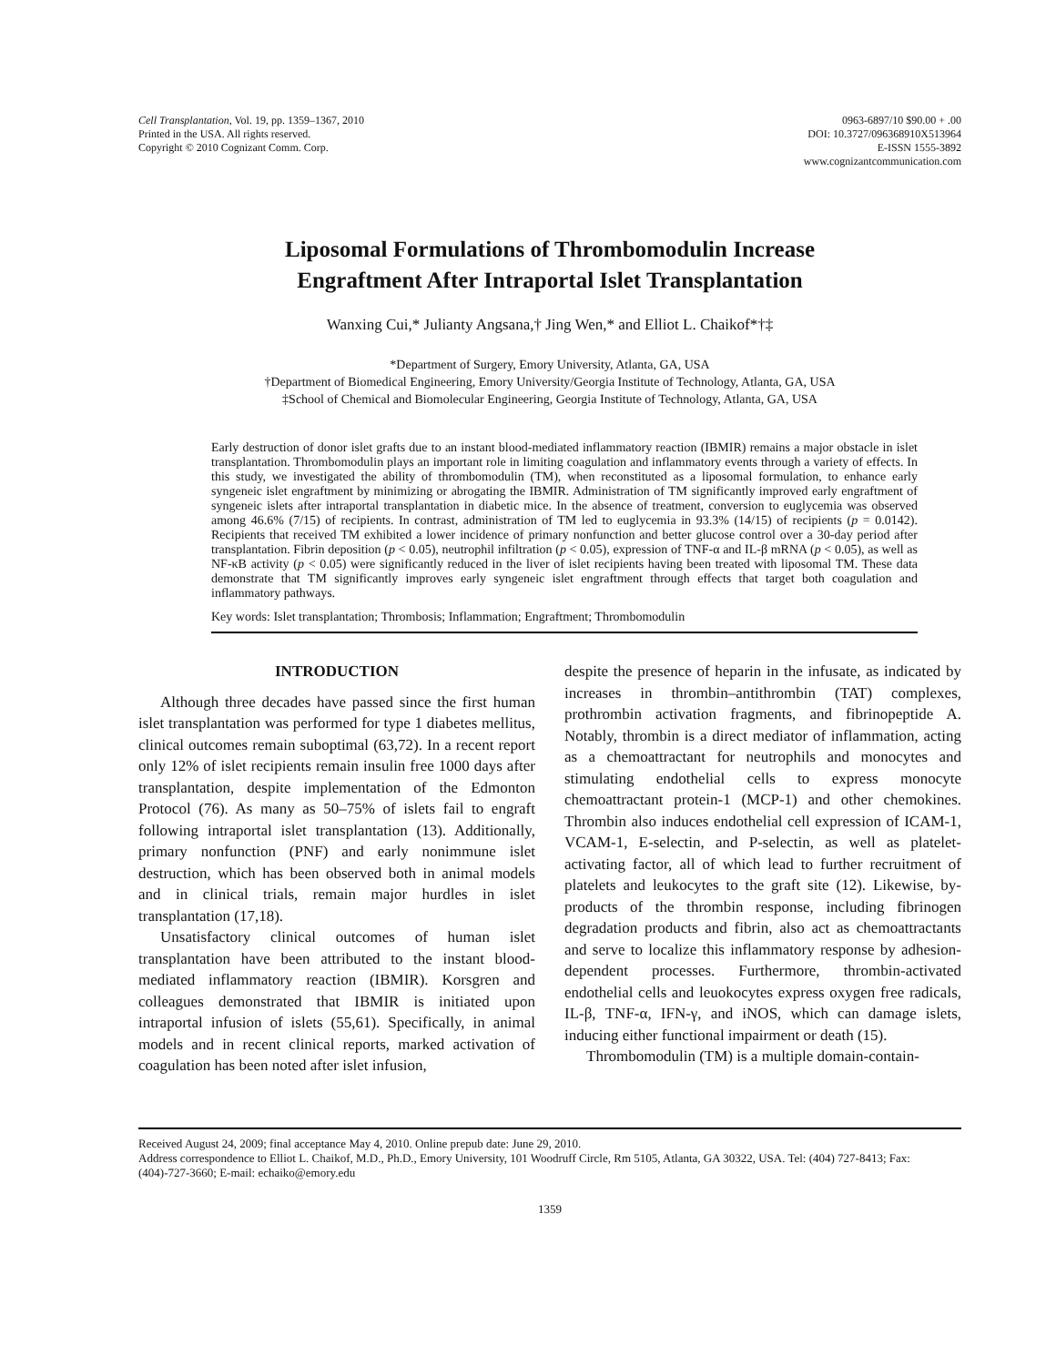Cell Transplantation, Vol. 19, pp. 1359–1367, 2010
Printed in the USA. All rights reserved.
Copyright © 2010 Cognizant Comm. Corp.
0963-6897/10 $90.00 + .00
DOI: 10.3727/096368910X513964
E-ISSN 1555-3892
www.cognizantcommunication.com
Liposomal Formulations of Thrombomodulin Increase
Engraftment After Intraportal Islet Transplantation
Wanxing Cui,* Julianty Angsana,† Jing Wen,* and Elliot L. Chaikof*†‡
*Department of Surgery, Emory University, Atlanta, GA, USA
†Department of Biomedical Engineering, Emory University/Georgia Institute of Technology, Atlanta, GA, USA
‡School of Chemical and Biomolecular Engineering, Georgia Institute of Technology, Atlanta, GA, USA
Early destruction of donor islet grafts due to an instant blood-mediated inflammatory reaction (IBMIR) remains a major obstacle in islet transplantation. Thrombomodulin plays an important role in limiting coagulation and inflammatory events through a variety of effects. In this study, we investigated the ability of thrombomodulin (TM), when reconstituted as a liposomal formulation, to enhance early syngeneic islet engraftment by minimizing or abrogating the IBMIR. Administration of TM significantly improved early engraftment of syngeneic islets after intraportal transplantation in diabetic mice. In the absence of treatment, conversion to euglycemia was observed among 46.6% (7/15) of recipients. In contrast, administration of TM led to euglycemia in 93.3% (14/15) of recipients (p = 0.0142). Recipients that received TM exhibited a lower incidence of primary nonfunction and better glucose control over a 30-day period after transplantation. Fibrin deposition (p < 0.05), neutrophil infiltration (p < 0.05), expression of TNF-α and IL-β mRNA (p < 0.05), as well as NF-κB activity (p < 0.05) were significantly reduced in the liver of islet recipients having been treated with liposomal TM. These data demonstrate that TM significantly improves early syngeneic islet engraftment through effects that target both coagulation and inflammatory pathways.
Key words: Islet transplantation; Thrombosis; Inflammation; Engraftment; Thrombomodulin
INTRODUCTION
Although three decades have passed since the first human islet transplantation was performed for type 1 diabetes mellitus, clinical outcomes remain suboptimal (63,72). In a recent report only 12% of islet recipients remain insulin free 1000 days after transplantation, despite implementation of the Edmonton Protocol (76). As many as 50–75% of islets fail to engraft following intraportal islet transplantation (13). Additionally, primary nonfunction (PNF) and early nonimmune islet destruction, which has been observed both in animal models and in clinical trials, remain major hurdles in islet transplantation (17,18).
Unsatisfactory clinical outcomes of human islet transplantation have been attributed to the instant blood-mediated inflammatory reaction (IBMIR). Korsgren and colleagues demonstrated that IBMIR is initiated upon intraportal infusion of islets (55,61). Specifically, in animal models and in recent clinical reports, marked activation of coagulation has been noted after islet infusion,
despite the presence of heparin in the infusate, as indicated by increases in thrombin–antithrombin (TAT) complexes, prothrombin activation fragments, and fibrinopeptide A. Notably, thrombin is a direct mediator of inflammation, acting as a chemoattractant for neutrophils and monocytes and stimulating endothelial cells to express monocyte chemoattractant protein-1 (MCP-1) and other chemokines. Thrombin also induces endothelial cell expression of ICAM-1, VCAM-1, E-selectin, and P-selectin, as well as platelet-activating factor, all of which lead to further recruitment of platelets and leukocytes to the graft site (12). Likewise, by-products of the thrombin response, including fibrinogen degradation products and fibrin, also act as chemoattractants and serve to localize this inflammatory response by adhesion-dependent processes. Furthermore, thrombin-activated endothelial cells and leuokocytes express oxygen free radicals, IL-β, TNF-α, IFN-γ, and iNOS, which can damage islets, inducing either functional impairment or death (15).
Thrombomodulin (TM) is a multiple domain-contain-
Received August 24, 2009; final acceptance May 4, 2010. Online prepub date: June 29, 2010.
Address correspondence to Elliot L. Chaikof, M.D., Ph.D., Emory University, 101 Woodruff Circle, Rm 5105, Atlanta, GA 30322, USA. Tel: (404) 727-8413; Fax: (404)-727-3660; E-mail: echaiko@emory.edu
1359